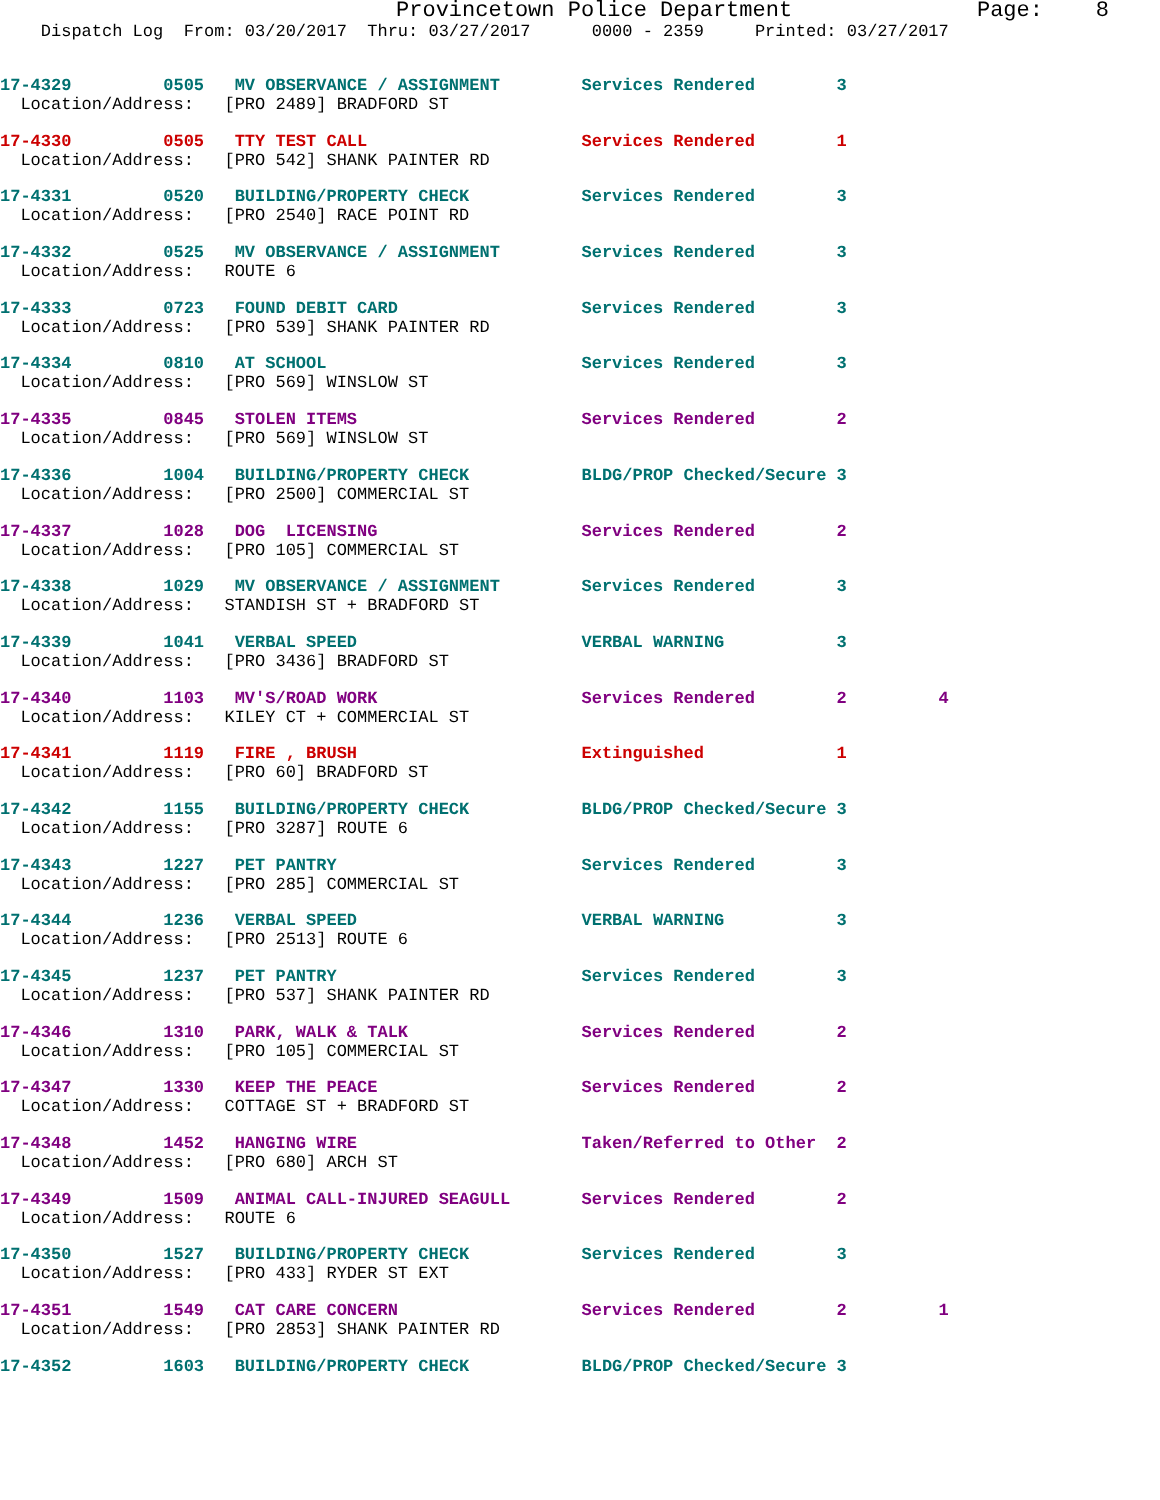Provincetown Police Department Page: 8
Dispatch Log From: 03/20/2017 Thru: 03/27/2017 0000 - 2359 Printed: 03/27/2017
17-4329 0505 MV OBSERVANCE / ASSIGNMENT Services Rendered 3
Location/Address: [PRO 2489] BRADFORD ST
17-4330 0505 TTY TEST CALL Services Rendered 1
Location/Address: [PRO 542] SHANK PAINTER RD
17-4331 0520 BUILDING/PROPERTY CHECK Services Rendered 3
Location/Address: [PRO 2540] RACE POINT RD
17-4332 0525 MV OBSERVANCE / ASSIGNMENT Services Rendered 3
Location/Address: ROUTE 6
17-4333 0723 FOUND DEBIT CARD Services Rendered 3
Location/Address: [PRO 539] SHANK PAINTER RD
17-4334 0810 AT SCHOOL Services Rendered 3
Location/Address: [PRO 569] WINSLOW ST
17-4335 0845 STOLEN ITEMS Services Rendered 2
Location/Address: [PRO 569] WINSLOW ST
17-4336 1004 BUILDING/PROPERTY CHECK BLDG/PROP Checked/Secure 3
Location/Address: [PRO 2500] COMMERCIAL ST
17-4337 1028 DOG LICENSING Services Rendered 2
Location/Address: [PRO 105] COMMERCIAL ST
17-4338 1029 MV OBSERVANCE / ASSIGNMENT Services Rendered 3
Location/Address: STANDISH ST + BRADFORD ST
17-4339 1041 VERBAL SPEED VERBAL WARNING 3
Location/Address: [PRO 3436] BRADFORD ST
17-4340 1103 MV'S/ROAD WORK Services Rendered 2 4
Location/Address: KILEY CT + COMMERCIAL ST
17-4341 1119 FIRE , BRUSH Extinguished 1
Location/Address: [PRO 60] BRADFORD ST
17-4342 1155 BUILDING/PROPERTY CHECK BLDG/PROP Checked/Secure 3
Location/Address: [PRO 3287] ROUTE 6
17-4343 1227 PET PANTRY Services Rendered 3
Location/Address: [PRO 285] COMMERCIAL ST
17-4344 1236 VERBAL SPEED VERBAL WARNING 3
Location/Address: [PRO 2513] ROUTE 6
17-4345 1237 PET PANTRY Services Rendered 3
Location/Address: [PRO 537] SHANK PAINTER RD
17-4346 1310 PARK, WALK & TALK Services Rendered 2
Location/Address: [PRO 105] COMMERCIAL ST
17-4347 1330 KEEP THE PEACE Services Rendered 2
Location/Address: COTTAGE ST + BRADFORD ST
17-4348 1452 HANGING WIRE Taken/Referred to Other 2
Location/Address: [PRO 680] ARCH ST
17-4349 1509 ANIMAL CALL-INJURED SEAGULL Services Rendered 2
Location/Address: ROUTE 6
17-4350 1527 BUILDING/PROPERTY CHECK Services Rendered 3
Location/Address: [PRO 433] RYDER ST EXT
17-4351 1549 CAT CARE CONCERN Services Rendered 2 1
Location/Address: [PRO 2853] SHANK PAINTER RD
17-4352 1603 BUILDING/PROPERTY CHECK BLDG/PROP Checked/Secure 3